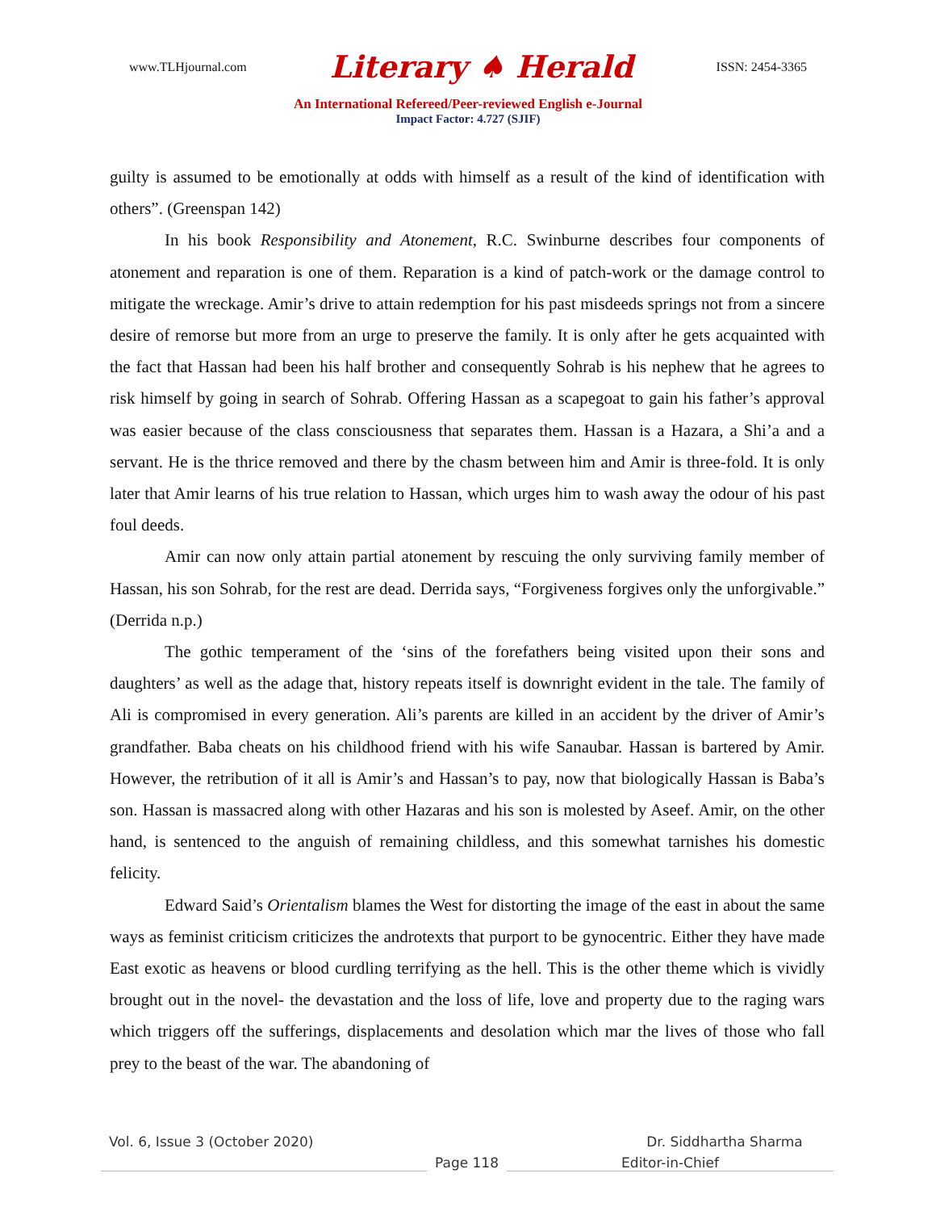www.TLHjournal.com Literary ♠ Herald ISSN: 2454-3365
An International Refereed/Peer-reviewed English e-Journal
Impact Factor: 4.727 (SJIF)
guilty is assumed to be emotionally at odds with himself as a result of the kind of identification with others”. (Greenspan 142)
In his book Responsibility and Atonement, R.C. Swinburne describes four components of atonement and reparation is one of them. Reparation is a kind of patch-work or the damage control to mitigate the wreckage. Amir’s drive to attain redemption for his past misdeeds springs not from a sincere desire of remorse but more from an urge to preserve the family. It is only after he gets acquainted with the fact that Hassan had been his half brother and consequently Sohrab is his nephew that he agrees to risk himself by going in search of Sohrab. Offering Hassan as a scapegoat to gain his father’s approval was easier because of the class consciousness that separates them. Hassan is a Hazara, a Shi’a and a servant. He is the thrice removed and there by the chasm between him and Amir is three-fold. It is only later that Amir learns of his true relation to Hassan, which urges him to wash away the odour of his past foul deeds.
Amir can now only attain partial atonement by rescuing the only surviving family member of Hassan, his son Sohrab, for the rest are dead. Derrida says, “Forgiveness forgives only the unforgivable.” (Derrida n.p.)
The gothic temperament of the ‘sins of the forefathers being visited upon their sons and daughters’ as well as the adage that, history repeats itself is downright evident in the tale. The family of Ali is compromised in every generation. Ali’s parents are killed in an accident by the driver of Amir’s grandfather. Baba cheats on his childhood friend with his wife Sanaubar. Hassan is bartered by Amir. However, the retribution of it all is Amir’s and Hassan’s to pay, now that biologically Hassan is Baba’s son. Hassan is massacred along with other Hazaras and his son is molested by Aseef. Amir, on the other hand, is sentenced to the anguish of remaining childless, and this somewhat tarnishes his domestic felicity.
Edward Said’s Orientalism blames the West for distorting the image of the east in about the same ways as feminist criticism criticizes the androtexts that purport to be gynocentric. Either they have made East exotic as heavens or blood curdling terrifying as the hell. This is the other theme which is vividly brought out in the novel- the devastation and the loss of life, love and property due to the raging wars which triggers off the sufferings, displacements and desolation which mar the lives of those who fall prey to the beast of the war. The abandoning of
Vol. 6, Issue 3 (October 2020) Dr. Siddhartha Sharma
Page 118 Editor-in-Chief